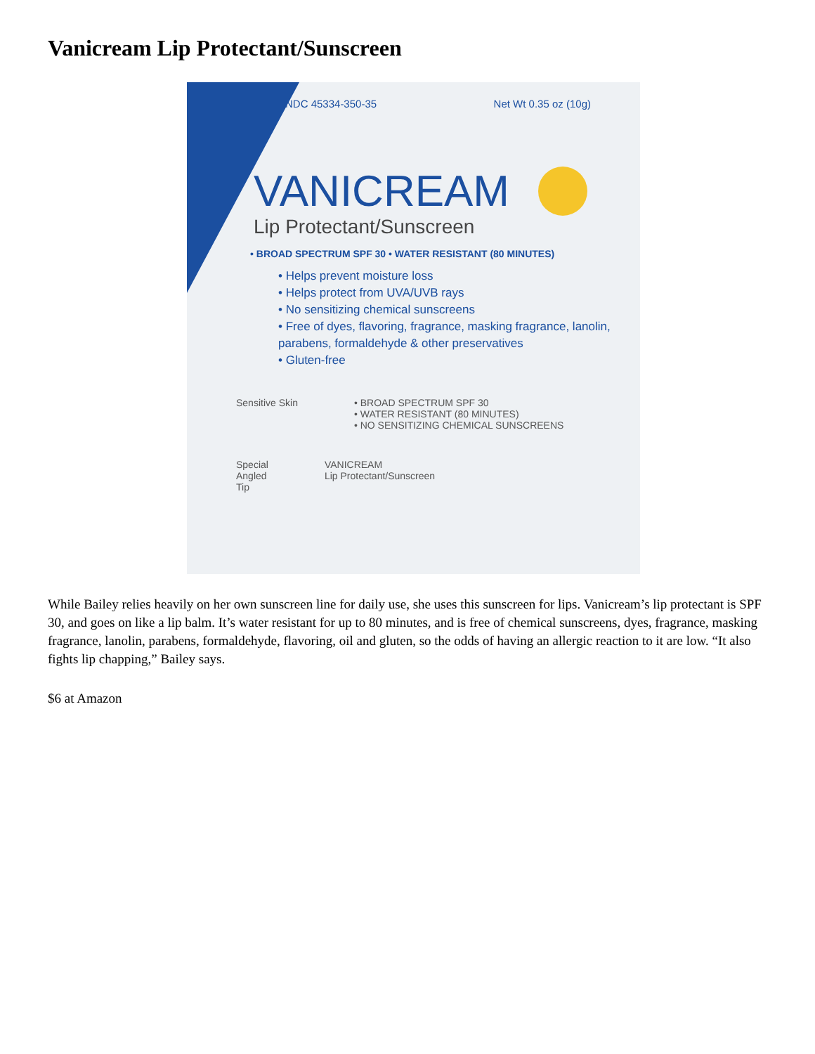Vanicream Lip Protectant/Sunscreen
NDC 45334-350-35 Net Wt 0.35 oz (10g)
VANICREAM
Lip Protectant/Sunscreen
• BROAD SPECTRUM SPF 30 • WATER RESISTANT (80 MINUTES)
• Helps prevent moisture loss
• Helps protect from UVA/UVB rays
• No sensitizing chemical sunscreens
• Free of dyes, flavoring, fragrance, masking fragrance, lanolin, parabens, formaldehyde & other preservatives
• Gluten-free
Sensitive Skin • BROAD SPECTRUM SPF 30
• WATER RESISTANT (80 MINUTES)
• NO SENSITIZING CHEMICAL SUNSCREENS
Special
Angled
Tip VANICREAM
Lip Protectant/Sunscreen
While Bailey relies heavily on her own sunscreen line for daily use, she uses this sunscreen for lips. Vanicream’s lip protectant is SPF 30, and goes on like a lip balm. It’s water resistant for up to 80 minutes, and is free of chemical sunscreens, dyes, fragrance, masking fragrance, lanolin, parabens, formaldehyde, flavoring, oil and gluten, so the odds of having an allergic reaction to it are low. “It also fights lip chapping,” Bailey says.
$6 at Amazon